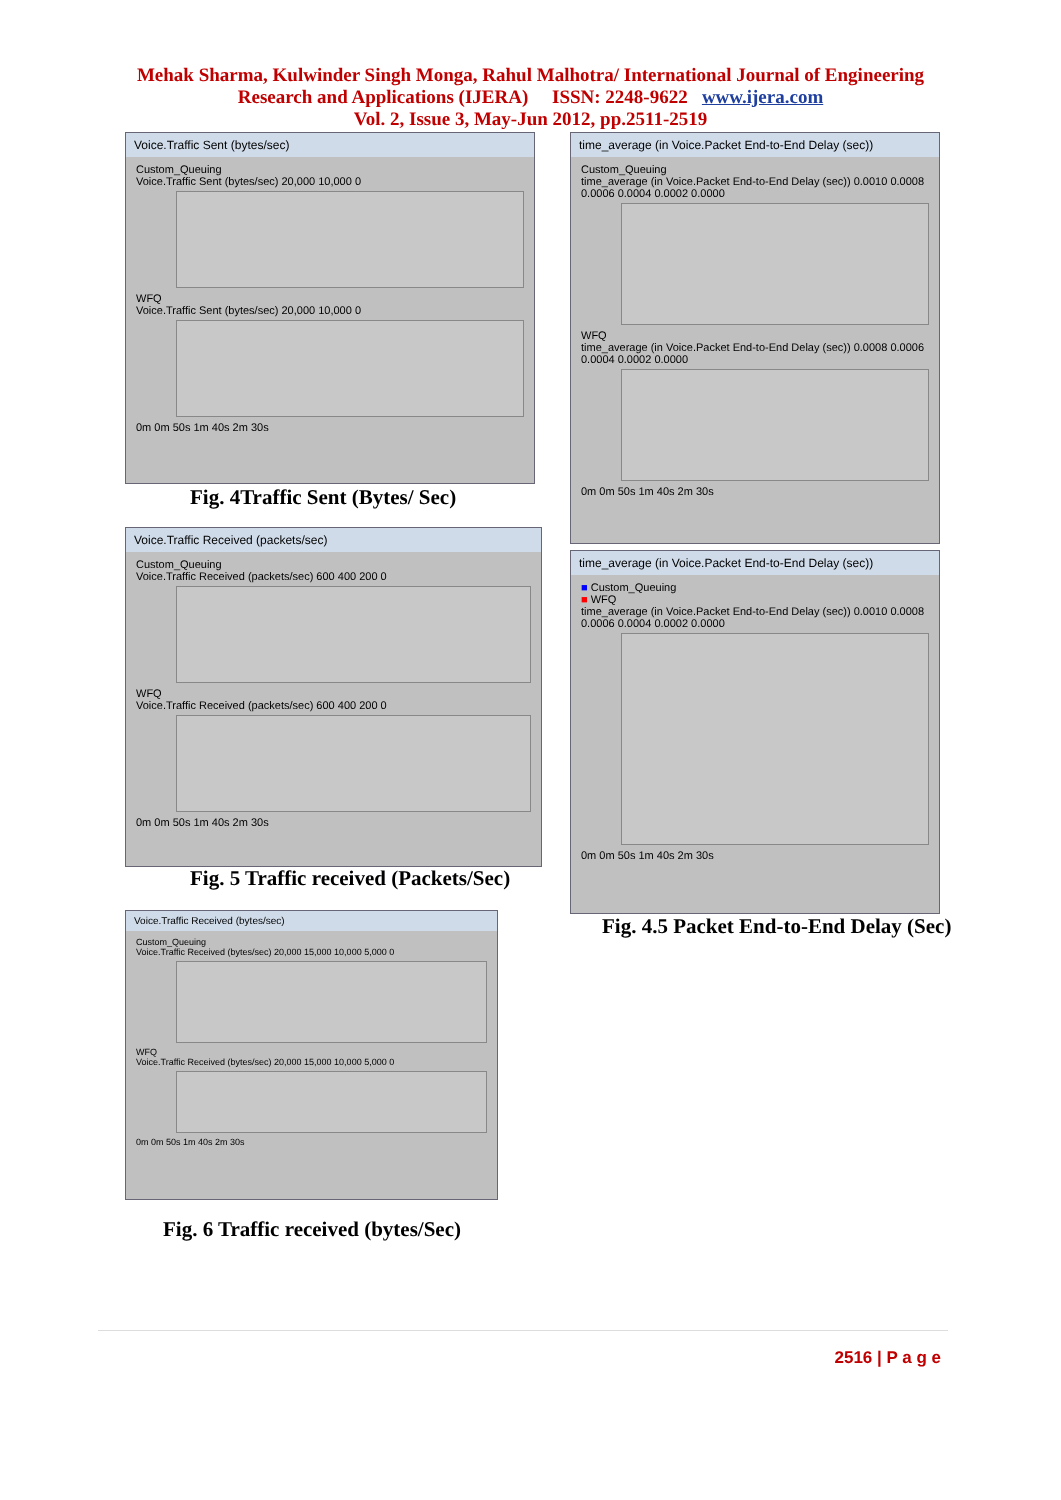Mehak Sharma, Kulwinder Singh Monga, Rahul Malhotra/ International Journal of Engineering
Research and Applications (IJERA) ISSN: 2248-9622 www.ijera.com
Vol. 2, Issue 3, May-Jun 2012, pp.2511-2519
Voice.Traffic Sent (bytes/sec)
Custom_Queuing
Voice.Traffic Sent (bytes/sec) 20,000 10,000 0
WFQ
Voice.Traffic Sent (bytes/sec) 20,000 10,000 0
0m 0m 50s 1m 40s 2m 30s
Fig. 4Traffic Sent (Bytes/ Sec)
time_average (in Voice.Packet End-to-End Delay (sec))
Custom_Queuing
time_average (in Voice.Packet End-to-End Delay (sec)) 0.0010 0.0008 0.0006 0.0004 0.0002 0.0000
WFQ
time_average (in Voice.Packet End-to-End Delay (sec)) 0.0008 0.0006 0.0004 0.0002 0.0000
0m 0m 50s 1m 40s 2m 30s
Voice.Traffic Received (packets/sec)
Custom_Queuing
Voice.Traffic Received (packets/sec) 600 400 200 0
WFQ
Voice.Traffic Received (packets/sec) 600 400 200 0
0m 0m 50s 1m 40s 2m 30s
time_average (in Voice.Packet End-to-End Delay (sec))
■ Custom_Queuing
■ WFQ
time_average (in Voice.Packet End-to-End Delay (sec)) 0.0010 0.0008 0.0006 0.0004 0.0002 0.0000
0m 0m 50s 1m 40s 2m 30s
Fig. 5 Traffic received (Packets/Sec)
Fig. 4.5 Packet End-to-End Delay (Sec)
Voice.Traffic Received (bytes/sec)
Custom_Queuing
Voice.Traffic Received (bytes/sec) 20,000 15,000 10,000 5,000 0
WFQ
Voice.Traffic Received (bytes/sec) 20,000 15,000 10,000 5,000 0
0m 0m 50s 1m 40s 2m 30s
Fig. 6 Traffic received (bytes/Sec)
2516 | P a g e